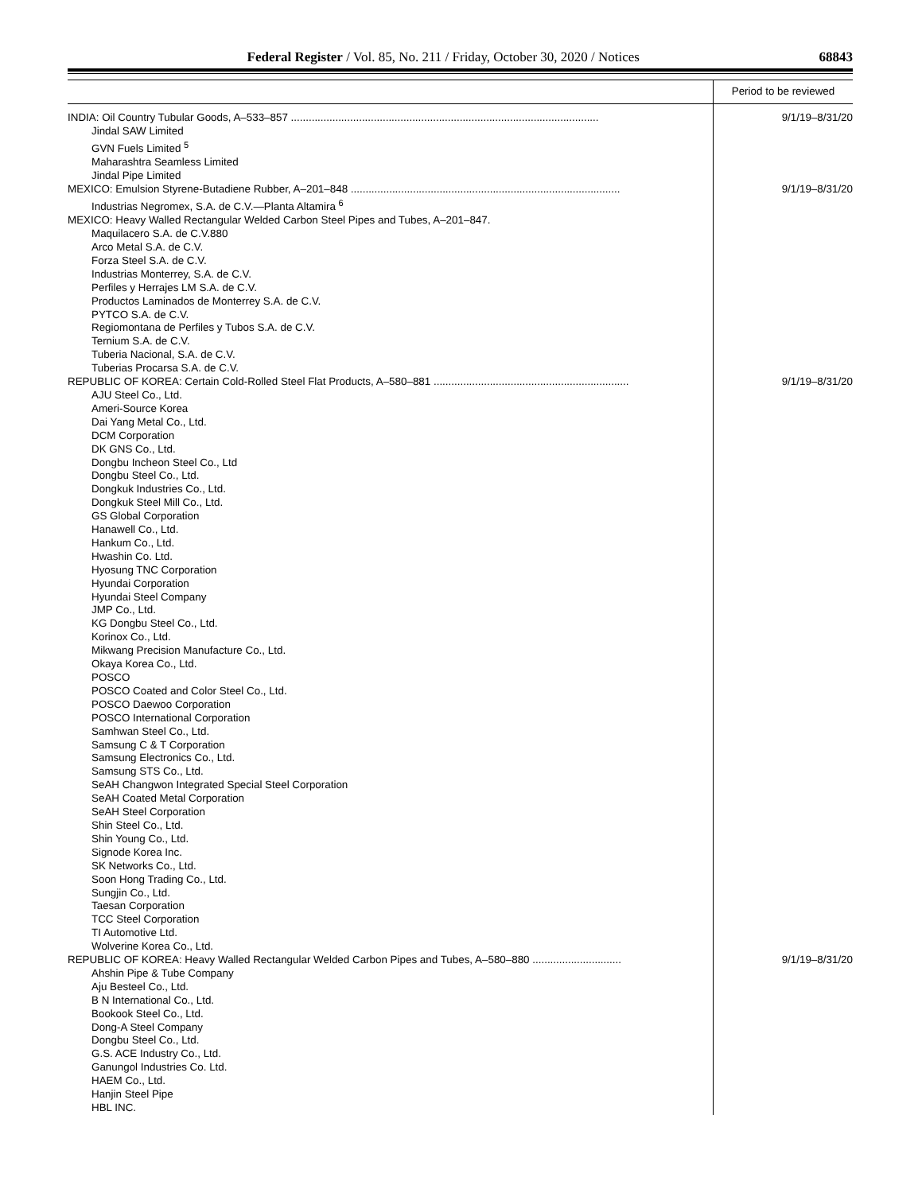Federal Register / Vol. 85, No. 211 / Friday, October 30, 2020 / Notices 68843
| | Period to be reviewed |
| --- | --- |
| INDIA: Oil Country Tubular Goods, A–533–857 ........................................................................................................ | 9/1/19–8/31/20 |
| Jindal SAW Limited | |
| GVN Fuels Limited <sup>5</sup> | |
| Maharashtra Seamless Limited | |
| Jindal Pipe Limited | |
| MEXICO: Emulsion Styrene-Butadiene Rubber, A–201–848 ........................................................................................... | 9/1/19–8/31/20 |
| Industrias Negromex, S.A. de C.V.—Planta Altamira <sup>6</sup> | |
| MEXICO: Heavy Walled Rectangular Welded Carbon Steel Pipes and Tubes, A–201–847. | |
| Maquilacero S.A. de C.V.880 | |
| Arco Metal S.A. de C.V. | |
| Forza Steel S.A. de C.V. | |
| Industrias Monterrey, S.A. de C.V. | |
| Perfiles y Herrajes LM S.A. de C.V. | |
| Productos Laminados de Monterrey S.A. de C.V. | |
| PYTCO S.A. de C.V. | |
| Regiomontana de Perfiles y Tubos S.A. de C.V. | |
| Ternium S.A. de C.V. | |
| Tuberia Nacional, S.A. de C.V. | |
| Tuberias Procarsa S.A. de C.V. | |
| REPUBLIC OF KOREA: Certain Cold-Rolled Steel Flat Products, A–580–881 .................................................................. | 9/1/19–8/31/20 |
| AJU Steel Co., Ltd. | |
| Ameri-Source Korea | |
| Dai Yang Metal Co., Ltd. | |
| DCM Corporation | |
| DK GNS Co., Ltd. | |
| Dongbu Incheon Steel Co., Ltd | |
| Dongbu Steel Co., Ltd. | |
| Dongkuk Industries Co., Ltd. | |
| Dongkuk Steel Mill Co., Ltd. | |
| GS Global Corporation | |
| Hanawell Co., Ltd. | |
| Hankum Co., Ltd. | |
| Hwashin Co. Ltd. | |
| Hyosung TNC Corporation | |
| Hyundai Corporation | |
| Hyundai Steel Company | |
| JMP Co., Ltd. | |
| KG Dongbu Steel Co., Ltd. | |
| Korinox Co., Ltd. | |
| Mikwang Precision Manufacture Co., Ltd. | |
| Okaya Korea Co., Ltd. | |
| POSCO | |
| POSCO Coated and Color Steel Co., Ltd. | |
| POSCO Daewoo Corporation | |
| POSCO International Corporation | |
| Samhwan Steel Co., Ltd. | |
| Samsung C & T Corporation | |
| Samsung Electronics Co., Ltd. | |
| Samsung STS Co., Ltd. | |
| SeAH Changwon Integrated Special Steel Corporation | |
| SeAH Coated Metal Corporation | |
| SeAH Steel Corporation | |
| Shin Steel Co., Ltd. | |
| Shin Young Co., Ltd. | |
| Signode Korea Inc. | |
| SK Networks Co., Ltd. | |
| Soon Hong Trading Co., Ltd. | |
| Sungjin Co., Ltd. | |
| Taesan Corporation | |
| TCC Steel Corporation | |
| TI Automotive Ltd. | |
| Wolverine Korea Co., Ltd. | |
| REPUBLIC OF KOREA: Heavy Walled Rectangular Welded Carbon Pipes and Tubes, A–580–880 .............................. | 9/1/19–8/31/20 |
| Ahshin Pipe & Tube Company | |
| Aju Besteel Co., Ltd. | |
| B N International Co., Ltd. | |
| Bookook Steel Co., Ltd. | |
| Dong-A Steel Company | |
| Dongbu Steel Co., Ltd. | |
| G.S. ACE Industry Co., Ltd. | |
| Ganungol Industries Co. Ltd. | |
| HAEM Co., Ltd. | |
| Hanjin Steel Pipe | |
| HBL INC. | |